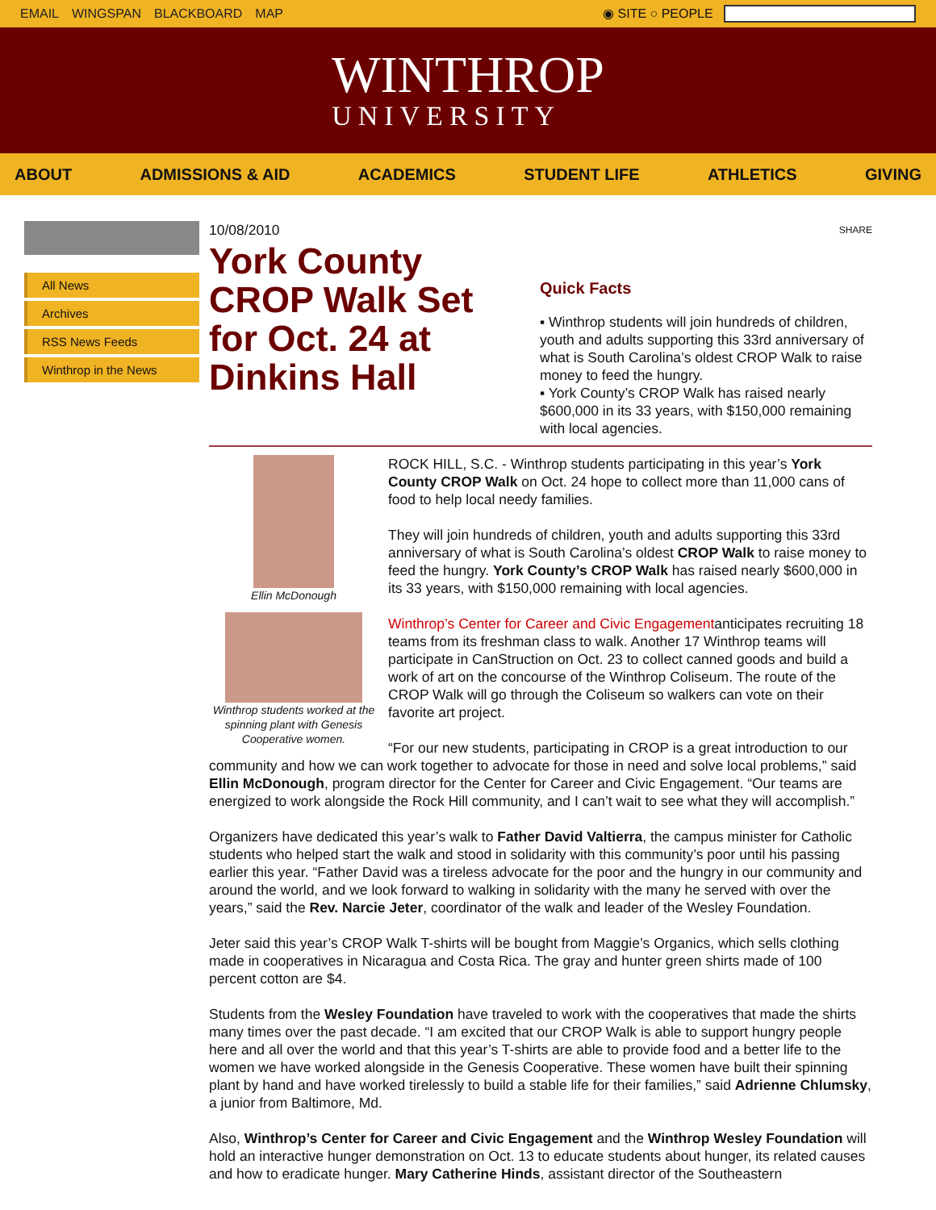EMAIL WINGSPAN BLACKBOARD MAP ◉ SITE ○ PEOPLE
WINTHROP
UNIVERSITY
ABOUT ADMISSIONS & AID ACADEMICS STUDENT LIFE ATHLETICS GIVING
All News
Archives
RSS News Feeds
Winthrop in the News
10/08/2010
York County CROP Walk Set for Oct. 24 at Dinkins Hall
SHARE
Quick Facts
▪ Winthrop students will join hundreds of children, youth and adults supporting this 33rd anniversary of what is South Carolina’s oldest CROP Walk to raise money to feed the hungry.
▪ York County’s CROP Walk has raised nearly $600,000 in its 33 years, with $150,000 remaining with local agencies.
Ellin McDonough
Winthrop students worked at the spinning plant with Genesis Cooperative women.
ROCK HILL, S.C. - Winthrop students participating in this year’s York County CROP Walk on Oct. 24 hope to collect more than 11,000 cans of food to help local needy families.
They will join hundreds of children, youth and adults supporting this 33rd anniversary of what is South Carolina’s oldest CROP Walk to raise money to feed the hungry. York County’s CROP Walk has raised nearly $600,000 in its 33 years, with $150,000 remaining with local agencies.
Winthrop’s Center for Career and Civic Engagementanticipates recruiting 18 teams from its freshman class to walk. Another 17 Winthrop teams will participate in CanStruction on Oct. 23 to collect canned goods and build a work of art on the concourse of the Winthrop Coliseum. The route of the CROP Walk will go through the Coliseum so walkers can vote on their favorite art project.
“For our new students, participating in CROP is a great introduction to our community and how we can work together to advocate for those in need and solve local problems,” said Ellin McDonough, program director for the Center for Career and Civic Engagement. “Our teams are energized to work alongside the Rock Hill community, and I can’t wait to see what they will accomplish.”
Organizers have dedicated this year’s walk to Father David Valtierra, the campus minister for Catholic students who helped start the walk and stood in solidarity with this community’s poor until his passing earlier this year. “Father David was a tireless advocate for the poor and the hungry in our community and around the world, and we look forward to walking in solidarity with the many he served with over the years,” said the Rev. Narcie Jeter, coordinator of the walk and leader of the Wesley Foundation.
Jeter said this year’s CROP Walk T-shirts will be bought from Maggie’s Organics, which sells clothing made in cooperatives in Nicaragua and Costa Rica. The gray and hunter green shirts made of 100 percent cotton are $4.
Students from the Wesley Foundation have traveled to work with the cooperatives that made the shirts many times over the past decade. “I am excited that our CROP Walk is able to support hungry people here and all over the world and that this year’s T-shirts are able to provide food and a better life to the women we have worked alongside in the Genesis Cooperative. These women have built their spinning plant by hand and have worked tirelessly to build a stable life for their families,” said Adrienne Chlumsky, a junior from Baltimore, Md.
Also, Winthrop’s Center for Career and Civic Engagement and the Winthrop Wesley Foundation will hold an interactive hunger demonstration on Oct. 13 to educate students about hunger, its related causes and how to eradicate hunger. Mary Catherine Hinds, assistant director of the Southeastern